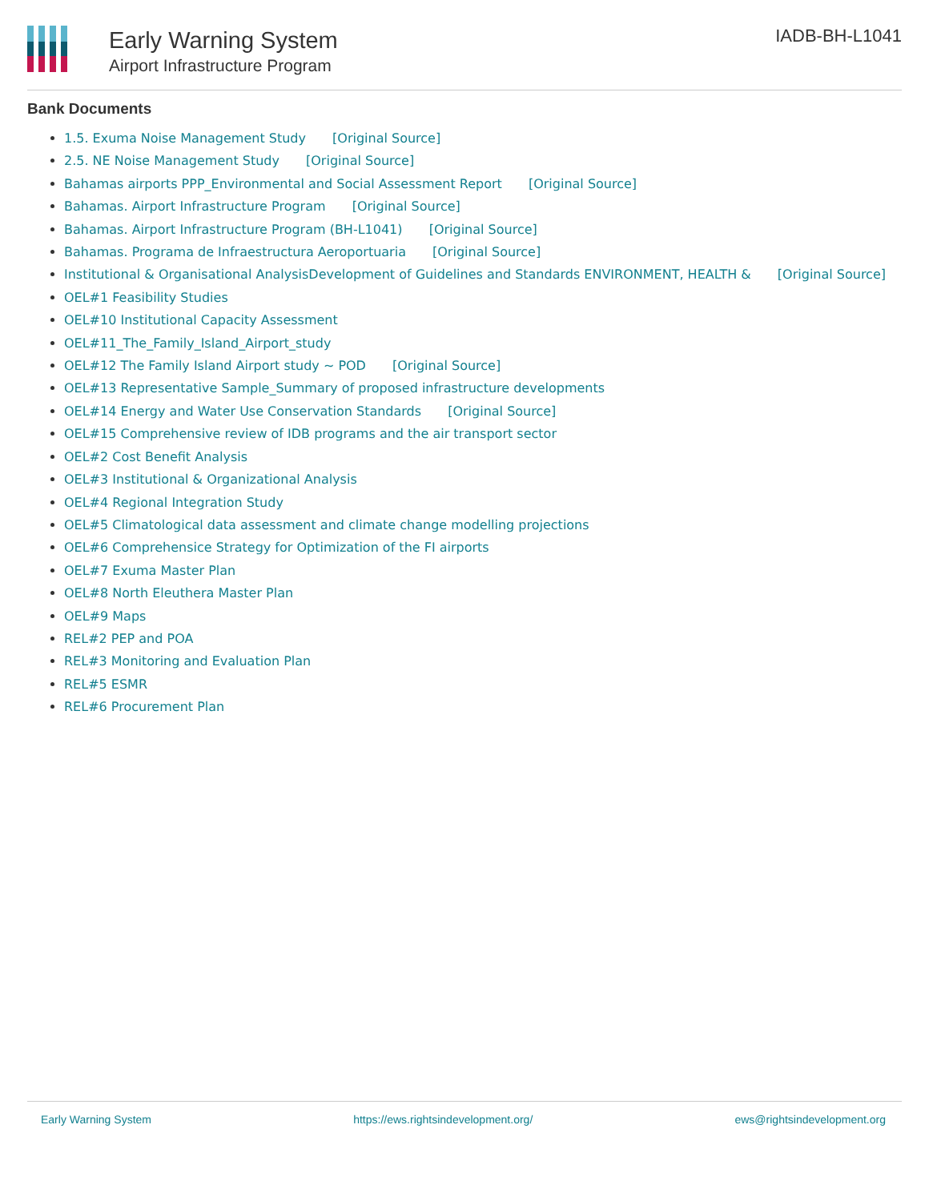Early Warning System
Airport Infrastructure Program
IADB-BH-L1041
Bank Documents
1.5. Exuma Noise Management Study [Original Source]
2.5. NE Noise Management Study [Original Source]
Bahamas airports PPP_Environmental and Social Assessment Report [Original Source]
Bahamas. Airport Infrastructure Program [Original Source]
Bahamas. Airport Infrastructure Program (BH-L1041) [Original Source]
Bahamas. Programa de Infraestructura Aeroportuaria [Original Source]
Institutional & Organisational AnalysisDevelopment of Guidelines and Standards ENVIRONMENT, HEALTH & [Original Source]
OEL#1 Feasibility Studies
OEL#10 Institutional Capacity Assessment
OEL#11_The_Family_Island_Airport_study
OEL#12 The Family Island Airport study ~ POD [Original Source]
OEL#13 Representative Sample_Summary of proposed infrastructure developments
OEL#14 Energy and Water Use Conservation Standards [Original Source]
OEL#15 Comprehensive review of IDB programs and the air transport sector
OEL#2 Cost Benefit Analysis
OEL#3 Institutional & Organizational Analysis
OEL#4 Regional Integration Study
OEL#5 Climatological data assessment and climate change modelling projections
OEL#6 Comprehensice Strategy for Optimization of the FI airports
OEL#7 Exuma Master Plan
OEL#8 North Eleuthera Master Plan
OEL#9 Maps
REL#2 PEP and POA
REL#3 Monitoring and Evaluation Plan
REL#5 ESMR
REL#6 Procurement Plan
Early Warning System https://ews.rightsindevelopment.org/ ews@rightsindevelopment.org